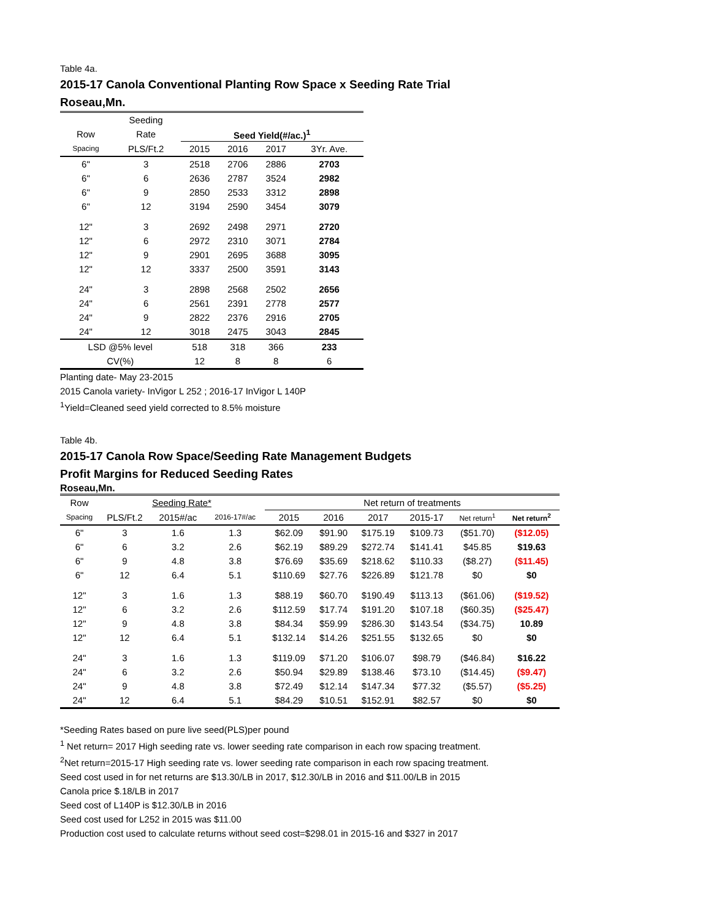Table 4a.
2015-17 Canola Conventional Planting Row Space x Seeding Rate Trial
Roseau,Mn.
| | Seeding | | | | |
| --- | --- | --- | --- | --- | --- |
| Row | Rate | Seed Yield(#/ac.)<sup>1</sup> | | | |
| Spacing | PLS/Ft.2 | 2015 | 2016 | 2017 | 3Yr. Ave. |
| 6" | 3 | 2518 | 2706 | 2886 | 2703 |
| 6" | 6 | 2636 | 2787 | 3524 | 2982 |
| 6" | 9 | 2850 | 2533 | 3312 | 2898 |
| 6" | 12 | 3194 | 2590 | 3454 | 3079 |
| 12" | 3 | 2692 | 2498 | 2971 | 2720 |
| 12" | 6 | 2972 | 2310 | 3071 | 2784 |
| 12" | 9 | 2901 | 2695 | 3688 | 3095 |
| 12" | 12 | 3337 | 2500 | 3591 | 3143 |
| 24" | 3 | 2898 | 2568 | 2502 | 2656 |
| 24" | 6 | 2561 | 2391 | 2778 | 2577 |
| 24" | 9 | 2822 | 2376 | 2916 | 2705 |
| 24" | 12 | 3018 | 2475 | 3043 | 2845 |
| LSD @5% level | | 518 | 318 | 366 | 233 |
| CV(%) | | 12 | 8 | 8 | 6 |
Planting date- May 23-2015
2015 Canola variety- InVigor L 252 ; 2016-17 InVigor L 140P
<sup>1</sup> Yield=Cleaned seed yield corrected to 8.5% moisture
Table 4b.
2015-17 Canola Row Space/Seeding Rate Management Budgets
Profit Margins for Reduced Seeding Rates
Roseau,Mn.
| Row | Seeding Rate* | | | Net return of treatments | | | | | |
| --- | --- | --- | --- | --- | --- | --- | --- | --- | --- |
| Spacing | PLS/Ft.2 | 2015#/ac | 2016-17#/ac | 2015 | 2016 | 2017 | 2015-17 | Net return<sup>1</sup> | Net return<sup>2</sup> |
| 6" | 3 | 1.6 | 1.3 | $62.09 | $91.90 | $175.19 | $109.73 | ($51.70) | ($12.05) |
| 6" | 6 | 3.2 | 2.6 | $62.19 | $89.29 | $272.74 | $141.41 | $45.85 | $19.63 |
| 6" | 9 | 4.8 | 3.8 | $76.69 | $35.69 | $218.62 | $110.33 | ($8.27) | ($11.45) |
| 6" | 12 | 6.4 | 5.1 | $110.69 | $27.76 | $226.89 | $121.78 | $0 | $0 |
| 12" | 3 | 1.6 | 1.3 | $88.19 | $60.70 | $190.49 | $113.13 | ($61.06) | ($19.52) |
| 12" | 6 | 3.2 | 2.6 | $112.59 | $17.74 | $191.20 | $107.18 | ($60.35) | ($25.47) |
| 12" | 9 | 4.8 | 3.8 | $84.34 | $59.99 | $286.30 | $143.54 | ($34.75) | 10.89 |
| 12" | 12 | 6.4 | 5.1 | $132.14 | $14.26 | $251.55 | $132.65 | $0 | $0 |
| 24" | 3 | 1.6 | 1.3 | $119.09 | $71.20 | $106.07 | $98.79 | ($46.84) | $16.22 |
| 24" | 6 | 3.2 | 2.6 | $50.94 | $29.89 | $138.46 | $73.10 | ($14.45) | ($9.47) |
| 24" | 9 | 4.8 | 3.8 | $72.49 | $12.14 | $147.34 | $77.32 | ($5.57) | ($5.25) |
| 24" | 12 | 6.4 | 5.1 | $84.29 | $10.51 | $152.91 | $82.57 | $0 | $0 |
*Seeding Rates based on pure live seed(PLS)per pound
<sup>1</sup> Net return= 2017 High seeding rate vs. lower seeding rate comparison in each row spacing treatment.
<sup>2</sup> Net return=2015-17 High seeding rate vs. lower seeding rate comparison in each row spacing treatment.
Seed cost used in for net returns are $13.30/LB in 2017, $12.30/LB in 2016 and $11.00/LB in 2015
Canola price $.18/LB in 2017
Seed cost of L140P is $12.30/LB in 2016
Seed cost used for L252 in 2015 was $11.00
Production cost used to calculate returns without seed cost=$298.01 in 2015-16 and $327 in 2017